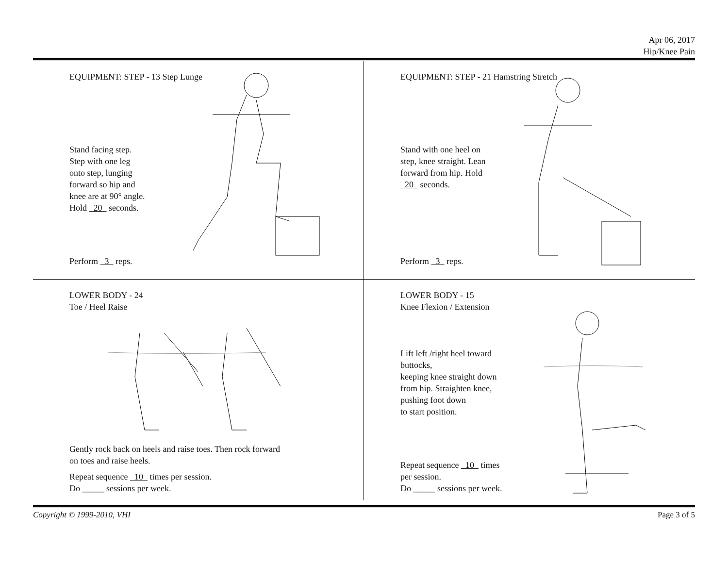Apr 06, 2017
Hip/Knee Pain
EQUIPMENT: STEP - 13 Step Lunge
Stand facing step.
Step with one leg
onto step, lunging
forward so hip and
knee are at 90° angle.
Hold 20 seconds.
Perform 3 reps.
EQUIPMENT: STEP - 21 Hamstring Stretch
Stand with one heel on
step, knee straight. Lean
forward from hip. Hold
20 seconds.
Perform 3 reps.
LOWER BODY - 24
Toe / Heel Raise
Gently rock back on heels and raise toes. Then rock forward
on toes and raise heels.
Repeat sequence 10 times per session.
Do _____ sessions per week.
LOWER BODY - 15
Knee Flexion / Extension
Lift left /right heel toward
buttocks,
keeping knee straight down
from hip. Straighten knee,
pushing foot down
to start position.
Repeat sequence 10 times
per session.
Do _____ sessions per week.
Copyright © 1999-2010, VHI Page 3 of 5